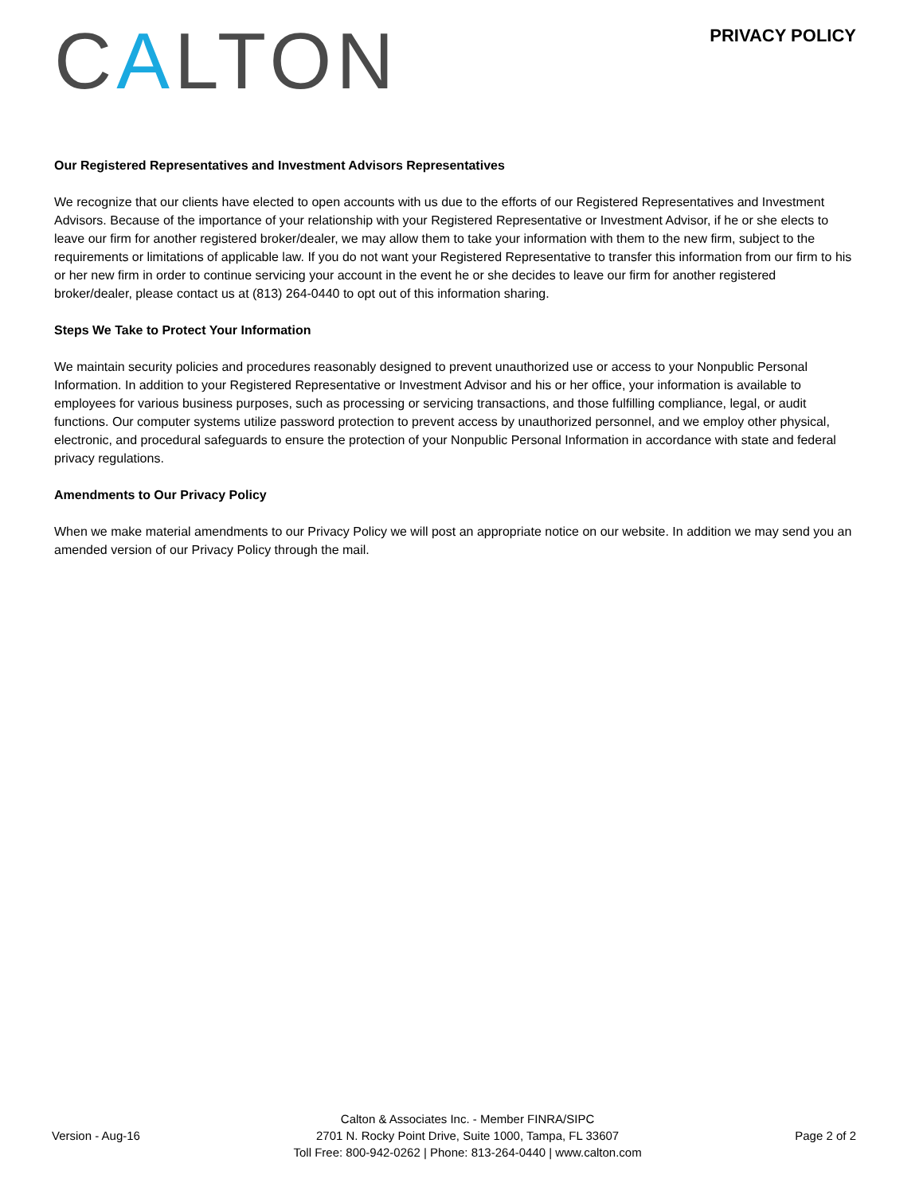CALTON
PRIVACY POLICY
Our Registered Representatives and Investment Advisors Representatives
We recognize that our clients have elected to open accounts with us due to the efforts of our Registered Representatives and Investment Advisors. Because of the importance of your relationship with your Registered Representative or Investment Advisor, if he or she elects to leave our firm for another registered broker/dealer, we may allow them to take your information with them to the new firm, subject to the requirements or limitations of applicable law. If you do not want your Registered Representative to transfer this information from our firm to his or her new firm in order to continue servicing your account in the event he or she decides to leave our firm for another registered broker/dealer, please contact us at (813) 264-0440 to opt out of this information sharing.
Steps We Take to Protect Your Information
We maintain security policies and procedures reasonably designed to prevent unauthorized use or access to your Nonpublic Personal Information. In addition to your Registered Representative or Investment Advisor and his or her office, your information is available to employees for various business purposes, such as processing or servicing transactions, and those fulfilling compliance, legal, or audit functions. Our computer systems utilize password protection to prevent access by unauthorized personnel, and we employ other physical, electronic, and procedural safeguards to ensure the protection of your Nonpublic Personal Information in accordance with state and federal privacy regulations.
Amendments to Our Privacy Policy
When we make material amendments to our Privacy Policy we will post an appropriate notice on our website. In addition we may send you an amended version of our Privacy Policy through the mail.
Version - Aug-16
Calton & Associates Inc. - Member FINRA/SIPC
2701 N. Rocky Point Drive, Suite 1000, Tampa, FL 33607
Toll Free: 800-942-0262 | Phone: 813-264-0440 | www.calton.com
Page 2 of 2